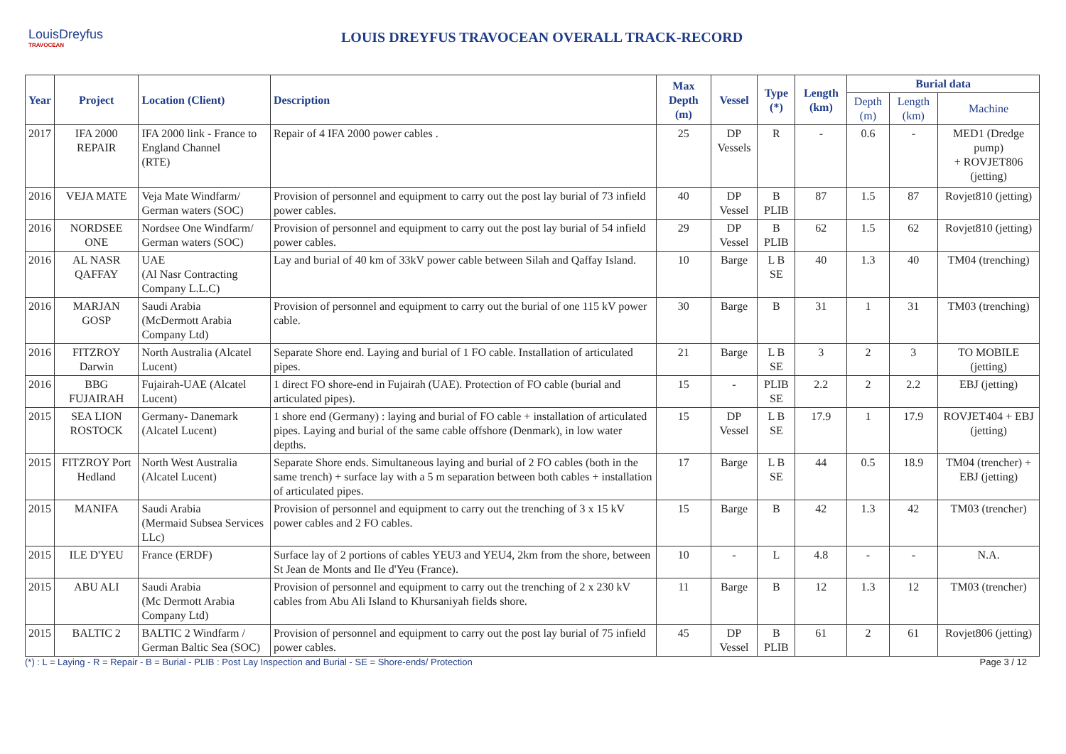LouisDreyfus
TRAVOCEAN
LOUIS DREYFUS TRAVOCEAN OVERALL TRACK-RECORD
| Year | Project | Location (Client) | Description | Max Depth (m) | Vessel | Type (*) | Length (km) | Burial data | | |
| --- | --- | --- | --- | --- | --- | --- | --- | --- | --- | --- |
| | | | | | | | | Depth (m) | Length (km) | Machine |
| 2017 | IFA 2000 REPAIR | IFA 2000 link - France to England Channel (RTE) | Repair of 4 IFA 2000 power cables . | 25 | DP Vessels | R | - | 0.6 | - | MED1 (Dredge pump) + ROVJET806 (jetting) |
| 2016 | VEJA MATE | Veja Mate Windfarm/ German waters (SOC) | Provision of personnel and equipment to carry out the post lay burial of 73 infield power cables. | 40 | DP Vessel | B PLIB | 87 | 1.5 | 87 | Rovjet810 (jetting) |
| 2016 | NORDSEE ONE | Nordsee One Windfarm/ German waters (SOC) | Provision of personnel and equipment to carry out the post lay burial of 54 infield power cables. | 29 | DP Vessel | B PLIB | 62 | 1.5 | 62 | Rovjet810 (jetting) |
| 2016 | AL NASR QAFFAY | UAE (Al Nasr Contracting Company L.L.C) | Lay and burial of 40 km of 33kV power cable between Silah and Qaffay Island. | 10 | Barge | L B SE | 40 | 1.3 | 40 | TM04 (trenching) |
| 2016 | MARJAN GOSP | Saudi Arabia (McDermott Arabia Company Ltd) | Provision of personnel and equipment to carry out the burial of one 115 kV power cable. | 30 | Barge | B | 31 | 1 | 31 | TM03 (trenching) |
| 2016 | FITZROY Darwin | North Australia (Alcatel Lucent) | Separate Shore end. Laying and burial of 1 FO cable. Installation of articulated pipes. | 21 | Barge | L B SE | 3 | 2 | 3 | TO MOBILE (jetting) |
| 2016 | BBG FUJAIRAH | Fujairah-UAE (Alcatel Lucent) | 1 direct FO shore-end in Fujairah (UAE). Protection of FO cable (burial and articulated pipes). | 15 | - | PLIB SE | 2.2 | 2 | 2.2 | EBJ (jetting) |
| 2015 | SEA LION ROSTOCK | Germany- Danemark (Alcatel Lucent) | 1 shore end (Germany) : laying and burial of FO cable + installation of articulated pipes. Laying and burial of the same cable offshore (Denmark), in low water depths. | 15 | DP Vessel | L B SE | 17.9 | 1 | 17.9 | ROVJET404 + EBJ (jetting) |
| 2015 | FITZROY Port Hedland | North West Australia (Alcatel Lucent) | Separate Shore ends. Simultaneous laying and burial of 2 FO cables (both in the same trench) + surface lay with a 5 m separation between both cables + installation of articulated pipes. | 17 | Barge | L B SE | 44 | 0.5 | 18.9 | TM04 (trencher) + EBJ (jetting) |
| 2015 | MANIFA | Saudi Arabia (Mermaid Subsea Services LLc) | Provision of personnel and equipment to carry out the trenching of 3 x 15 kV power cables and 2 FO cables. | 15 | Barge | B | 42 | 1.3 | 42 | TM03 (trencher) |
| 2015 | ILE D'YEU | France (ERDF) | Surface lay of 2 portions of cables YEU3 and YEU4, 2km from the shore, between St Jean de Monts and Ile d'Yeu (France). | 10 | - | L | 4.8 | - | - | N.A. |
| 2015 | ABU ALI | Saudi Arabia (Mc Dermott Arabia Company Ltd) | Provision of personnel and equipment to carry out the trenching of 2 x 230 kV cables from Abu Ali Island to Khursaniyah fields shore. | 11 | Barge | B | 12 | 1.3 | 12 | TM03 (trencher) |
| 2015 | BALTIC 2 | BALTIC 2 Windfarm / German Baltic Sea (SOC) | Provision of personnel and equipment to carry out the post lay burial of 75 infield power cables. | 45 | DP Vessel | B PLIB | 61 | 2 | 61 | Rovjet806 (jetting) |
(*) : L = Laying - R = Repair - B = Burial - PLIB : Post Lay Inspection and Burial - SE = Shore-ends/ Protection Page 3 / 12